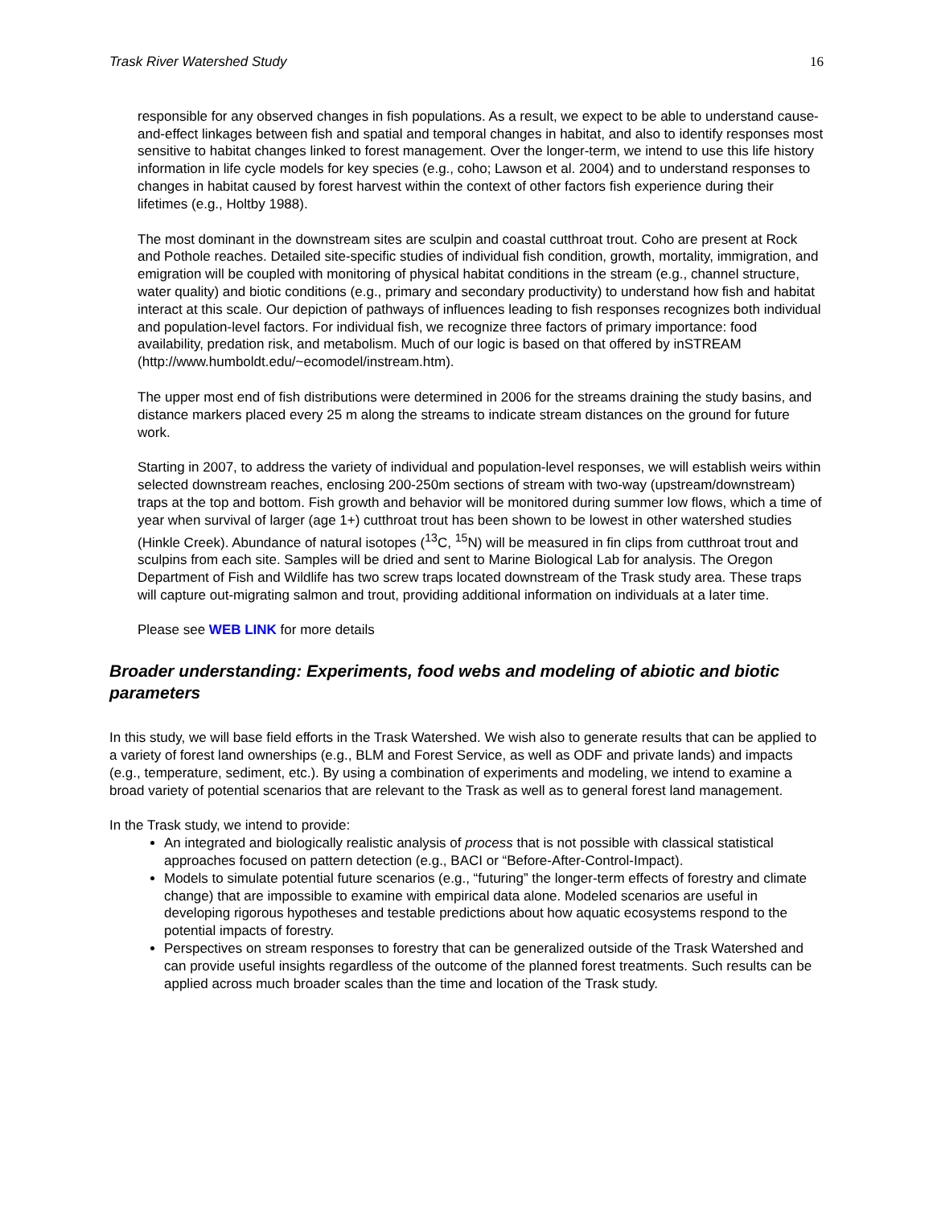Trask River Watershed Study 16
responsible for any observed changes in fish populations. As a result, we expect to be able to understand cause-and-effect linkages between fish and spatial and temporal changes in habitat, and also to identify responses most sensitive to habitat changes linked to forest management. Over the longer-term, we intend to use this life history information in life cycle models for key species (e.g., coho; Lawson et al. 2004) and to understand responses to changes in habitat caused by forest harvest within the context of other factors fish experience during their lifetimes (e.g., Holtby 1988).
The most dominant in the downstream sites are sculpin and coastal cutthroat trout. Coho are present at Rock and Pothole reaches. Detailed site-specific studies of individual fish condition, growth, mortality, immigration, and emigration will be coupled with monitoring of physical habitat conditions in the stream (e.g., channel structure, water quality) and biotic conditions (e.g., primary and secondary productivity) to understand how fish and habitat interact at this scale. Our depiction of pathways of influences leading to fish responses recognizes both individual and population-level factors. For individual fish, we recognize three factors of primary importance: food availability, predation risk, and metabolism. Much of our logic is based on that offered by inSTREAM (http://www.humboldt.edu/~ecomodel/instream.htm).
The upper most end of fish distributions were determined in 2006 for the streams draining the study basins, and distance markers placed every 25 m along the streams to indicate stream distances on the ground for future work.
Starting in 2007, to address the variety of individual and population-level responses, we will establish weirs within selected downstream reaches, enclosing 200-250m sections of stream with two-way (upstream/downstream) traps at the top and bottom. Fish growth and behavior will be monitored during summer low flows, which a time of year when survival of larger (age 1+) cutthroat trout has been shown to be lowest in other watershed studies (Hinkle Creek). Abundance of natural isotopes (<sup>13</sup>C, <sup>15</sup>N) will be measured in fin clips from cutthroat trout and sculpins from each site. Samples will be dried and sent to Marine Biological Lab for analysis. The Oregon Department of Fish and Wildlife has two screw traps located downstream of the Trask study area. These traps will capture out-migrating salmon and trout, providing additional information on individuals at a later time.
Please see WEB LINK for more details
Broader understanding: Experiments, food webs and modeling of abiotic and biotic parameters
In this study, we will base field efforts in the Trask Watershed. We wish also to generate results that can be applied to a variety of forest land ownerships (e.g., BLM and Forest Service, as well as ODF and private lands) and impacts (e.g., temperature, sediment, etc.). By using a combination of experiments and modeling, we intend to examine a broad variety of potential scenarios that are relevant to the Trask as well as to general forest land management.
In the Trask study, we intend to provide:
An integrated and biologically realistic analysis of process that is not possible with classical statistical approaches focused on pattern detection (e.g., BACI or “Before-After-Control-Impact).
Models to simulate potential future scenarios (e.g., “futuring” the longer-term effects of forestry and climate change) that are impossible to examine with empirical data alone. Modeled scenarios are useful in developing rigorous hypotheses and testable predictions about how aquatic ecosystems respond to the potential impacts of forestry.
Perspectives on stream responses to forestry that can be generalized outside of the Trask Watershed and can provide useful insights regardless of the outcome of the planned forest treatments. Such results can be applied across much broader scales than the time and location of the Trask study.